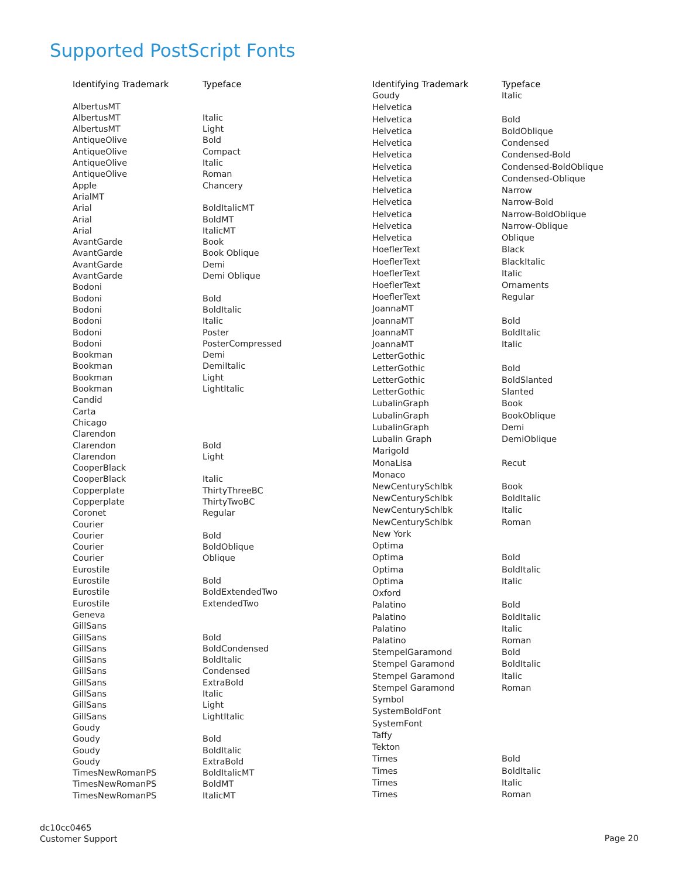Supported PostScript Fonts
| Identifying Trademark | Typeface |
| --- | --- |
| AlbertusMT | |
| AlbertusMT | Italic |
| AlbertusMT | Light |
| AntiqueOlive | Bold |
| AntiqueOlive | Compact |
| AntiqueOlive | Italic |
| AntiqueOlive | Roman |
| Apple | Chancery |
| ArialMT | |
| Arial | BoldItalicMT |
| Arial | BoldMT |
| Arial | ItalicMT |
| AvantGarde | Book |
| AvantGarde | Book Oblique |
| AvantGarde | Demi |
| AvantGarde | Demi Oblique |
| Bodoni | |
| Bodoni | Bold |
| Bodoni | BoldItalic |
| Bodoni | Italic |
| Bodoni | Poster |
| Bodoni | PosterCompressed |
| Bookman | Demi |
| Bookman | DemiItalic |
| Bookman | Light |
| Bookman | LightItalic |
| Candid | |
| Carta | |
| Chicago | |
| Clarendon | |
| Clarendon | Bold |
| Clarendon | Light |
| CooperBlack | |
| CooperBlack | Italic |
| Copperplate | ThirtyThreeBC |
| Copperplate | ThirtyTwoBC |
| Coronet | Regular |
| Courier | |
| Courier | Bold |
| Courier | BoldOblique |
| Courier | Oblique |
| Eurostile | |
| Eurostile | Bold |
| Eurostile | BoldExtendedTwo |
| Eurostile | ExtendedTwo |
| Geneva | |
| GillSans | |
| GillSans | Bold |
| GillSans | BoldCondensed |
| GillSans | BoldItalic |
| GillSans | Condensed |
| GillSans | ExtraBold |
| GillSans | Italic |
| GillSans | Light |
| GillSans | LightItalic |
| Goudy | |
| Goudy | Bold |
| Goudy | BoldItalic |
| Goudy | ExtraBold |
| TimesNewRomanPS | BoldItalicMT |
| TimesNewRomanPS | BoldMT |
| TimesNewRomanPS | ItalicMT |
| Identifying Trademark | Typeface |
| --- | --- |
| Goudy | Italic |
| Helvetica | |
| Helvetica | Bold |
| Helvetica | BoldOblique |
| Helvetica | Condensed |
| Helvetica | Condensed-Bold |
| Helvetica | Condensed-BoldOblique |
| Helvetica | Condensed-Oblique |
| Helvetica | Narrow |
| Helvetica | Narrow-Bold |
| Helvetica | Narrow-BoldOblique |
| Helvetica | Narrow-Oblique |
| Helvetica | Oblique |
| HoeflerText | Black |
| HoeflerText | BlackItalic |
| HoeflerText | Italic |
| HoeflerText | Ornaments |
| HoeflerText | Regular |
| JoannaMT | |
| JoannaMT | Bold |
| JoannaMT | BoldItalic |
| JoannaMT | Italic |
| LetterGothic | |
| LetterGothic | Bold |
| LetterGothic | BoldSlanted |
| LetterGothic | Slanted |
| LubalinGraph | Book |
| LubalinGraph | BookOblique |
| LubalinGraph | Demi |
| Lubalin Graph | DemiOblique |
| Marigold | |
| MonaLisa | Recut |
| Monaco | |
| NewCenturySchlbk | Book |
| NewCenturySchlbk | BoldItalic |
| NewCenturySchlbk | Italic |
| NewCenturySchlbk | Roman |
| New York | |
| Optima | |
| Optima | Bold |
| Optima | BoldItalic |
| Optima | Italic |
| Oxford | |
| Palatino | Bold |
| Palatino | BoldItalic |
| Palatino | Italic |
| Palatino | Roman |
| StempelGaramond | Bold |
| Stempel Garamond | BoldItalic |
| Stempel Garamond | Italic |
| Stempel Garamond | Roman |
| Symbol | |
| SystemBoldFont | |
| SystemFont | |
| Taffy | |
| Tekton | |
| Times | Bold |
| Times | BoldItalic |
| Times | Italic |
| Times | Roman |
dc10cc0465
Customer Support
Page 20